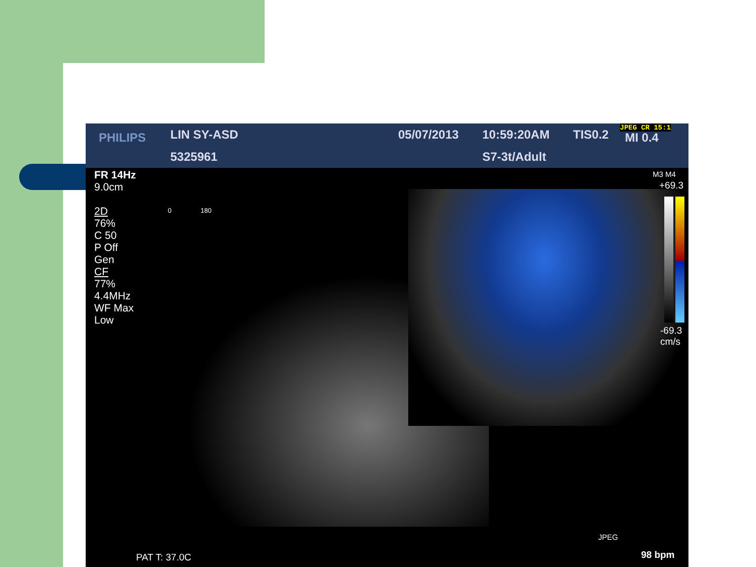PHILIPS LIN SY-ASD
5325961
05/07/2013 10:59:20AM TIS0.2 JPEG CR 15:1
MI 0.4
S7-3t/Adult
FR 14Hz
9.0cm
2D
76%
C 50
P Off
Gen
CF
77%
4.4MHz
WF Max
Low
0 180
M3 M4
+69.3
-69.3
cm/s
JPEG
98 bpm
PAT T: 37.0C